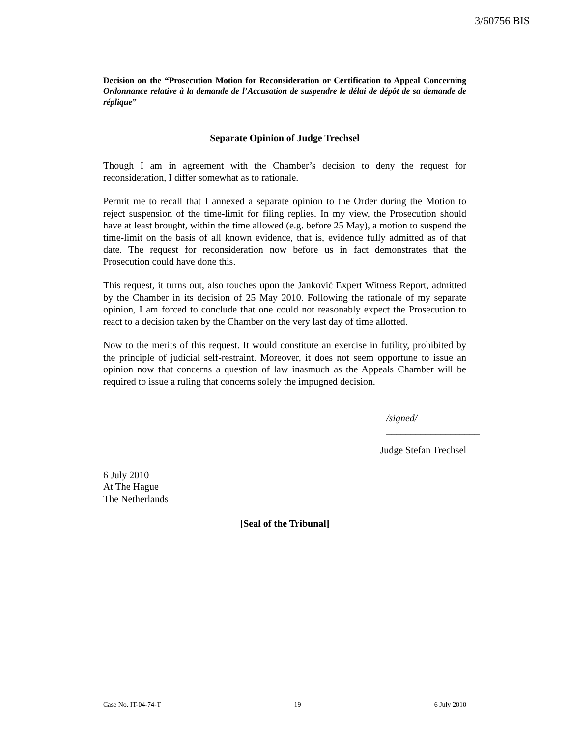3/60756 BIS
Decision on the “Prosecution Motion for Reconsideration or Certification to Appeal Concerning Ordonnance relative à la demande de l’Accusation de suspendre le délai de dépôt de sa demande de réplique”
Separate Opinion of Judge Trechsel
Though I am in agreement with the Chamber’s decision to deny the request for reconsideration, I differ somewhat as to rationale.
Permit me to recall that I annexed a separate opinion to the Order during the Motion to reject suspension of the time-limit for filing replies. In my view, the Prosecution should have at least brought, within the time allowed (e.g. before 25 May), a motion to suspend the time-limit on the basis of all known evidence, that is, evidence fully admitted as of that date. The request for reconsideration now before us in fact demonstrates that the Prosecution could have done this.
This request, it turns out, also touches upon the Janković Expert Witness Report, admitted by the Chamber in its decision of 25 May 2010. Following the rationale of my separate opinion, I am forced to conclude that one could not reasonably expect the Prosecution to react to a decision taken by the Chamber on the very last day of time allotted.
Now to the merits of this request. It would constitute an exercise in futility, prohibited by the principle of judicial self-restraint. Moreover, it does not seem opportune to issue an opinion now that concerns a question of law inasmuch as the Appeals Chamber will be required to issue a ruling that concerns solely the impugned decision.
/signed/
___________________
Judge Stefan Trechsel
6 July 2010
At The Hague
The Netherlands
[Seal of the Tribunal]
Case No. IT-04-74-T 19 6 July 2010